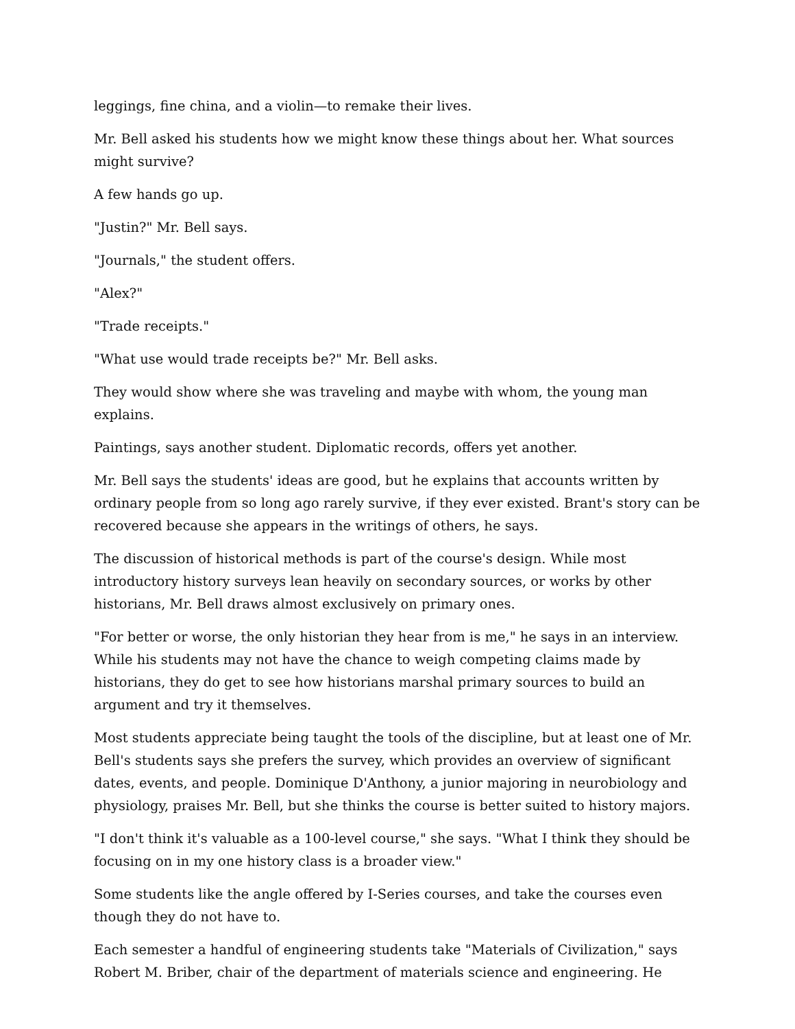leggings, fine china, and a violin—to remake their lives.
Mr. Bell asked his students how we might know these things about her. What sources might survive?
A few hands go up.
"Justin?" Mr. Bell says.
"Journals," the student offers.
"Alex?"
"Trade receipts."
"What use would trade receipts be?" Mr. Bell asks.
They would show where she was traveling and maybe with whom, the young man explains.
Paintings, says another student. Diplomatic records, offers yet another.
Mr. Bell says the students' ideas are good, but he explains that accounts written by ordinary people from so long ago rarely survive, if they ever existed. Brant's story can be recovered because she appears in the writings of others, he says.
The discussion of historical methods is part of the course's design. While most introductory history surveys lean heavily on secondary sources, or works by other historians, Mr. Bell draws almost exclusively on primary ones.
"For better or worse, the only historian they hear from is me," he says in an interview. While his students may not have the chance to weigh competing claims made by historians, they do get to see how historians marshal primary sources to build an argument and try it themselves.
Most students appreciate being taught the tools of the discipline, but at least one of Mr. Bell's students says she prefers the survey, which provides an overview of significant dates, events, and people. Dominique D'Anthony, a junior majoring in neurobiology and physiology, praises Mr. Bell, but she thinks the course is better suited to history majors.
"I don't think it's valuable as a 100-level course," she says. "What I think they should be focusing on in my one history class is a broader view."
Some students like the angle offered by I-Series courses, and take the courses even though they do not have to.
Each semester a handful of engineering students take "Materials of Civilization," says Robert M. Briber, chair of the department of materials science and engineering. He